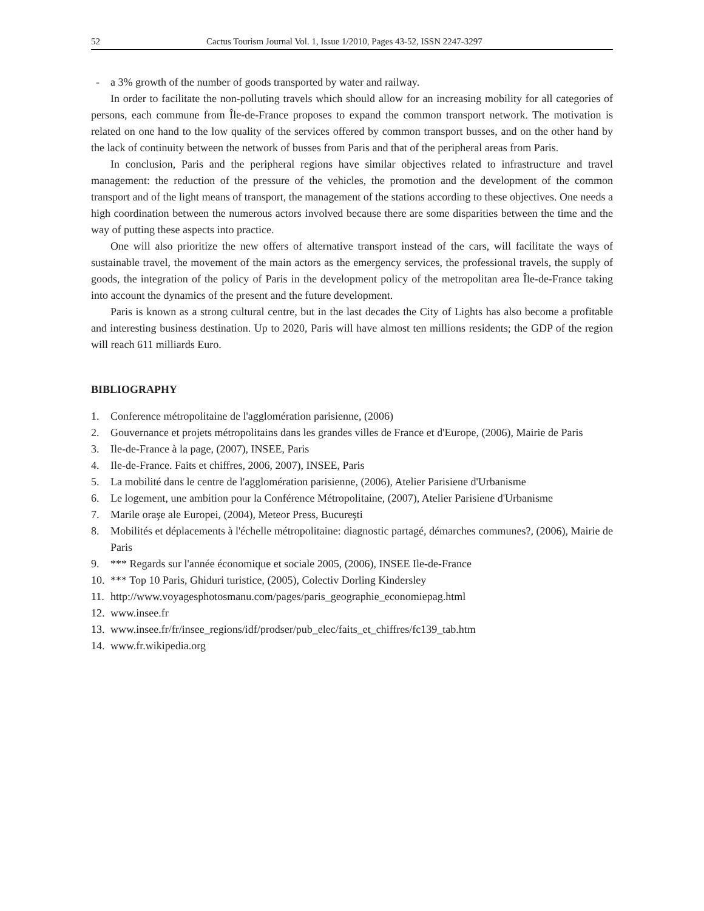52 Cactus Tourism Journal Vol. 1, Issue 1/2010, Pages 43-52, ISSN 2247-3297
- a 3% growth of the number of goods transported by water and railway.
In order to facilitate the non-polluting travels which should allow for an increasing mobility for all categories of persons, each commune from Île-de-France proposes to expand the common transport network. The motivation is related on one hand to the low quality of the services offered by common transport busses, and on the other hand by the lack of continuity between the network of busses from Paris and that of the peripheral areas from Paris.
In conclusion, Paris and the peripheral regions have similar objectives related to infrastructure and travel management: the reduction of the pressure of the vehicles, the promotion and the development of the common transport and of the light means of transport, the management of the stations according to these objectives. One needs a high coordination between the numerous actors involved because there are some disparities between the time and the way of putting these aspects into practice.
One will also prioritize the new offers of alternative transport instead of the cars, will facilitate the ways of sustainable travel, the movement of the main actors as the emergency services, the professional travels, the supply of goods, the integration of the policy of Paris in the development policy of the metropolitan area Île-de-France taking into account the dynamics of the present and the future development.
Paris is known as a strong cultural centre, but in the last decades the City of Lights has also become a profitable and interesting business destination. Up to 2020, Paris will have almost ten millions residents; the GDP of the region will reach 611 milliards Euro.
BIBLIOGRAPHY
1. Conference métropolitaine de l'agglomération parisienne, (2006)
2. Gouvernance et projets métropolitains dans les grandes villes de France et d'Europe, (2006), Mairie de Paris
3. Ile-de-France à la page, (2007), INSEE, Paris
4. Ile-de-France. Faits et chiffres, 2006, 2007), INSEE, Paris
5. La mobilité dans le centre de l'agglomération parisienne, (2006), Atelier Parisiene d'Urbanisme
6. Le logement, une ambition pour la Conférence Métropolitaine, (2007), Atelier Parisiene d'Urbanisme
7. Marile oraşe ale Europei, (2004), Meteor Press, Bucureşti
8. Mobilités et déplacements à l'échelle métropolitaine: diagnostic partagé, démarches communes?, (2006), Mairie de Paris
9. *** Regards sur l'année économique et sociale 2005, (2006), INSEE Ile-de-France
10. *** Top 10 Paris, Ghiduri turistice, (2005), Colectiv Dorling Kindersley
11. http://www.voyagesphotosmanu.com/pages/paris_geographie_economiepag.html
12. www.insee.fr
13. www.insee.fr/fr/insee_regions/idf/prodser/pub_elec/faits_et_chiffres/fc139_tab.htm
14. www.fr.wikipedia.org